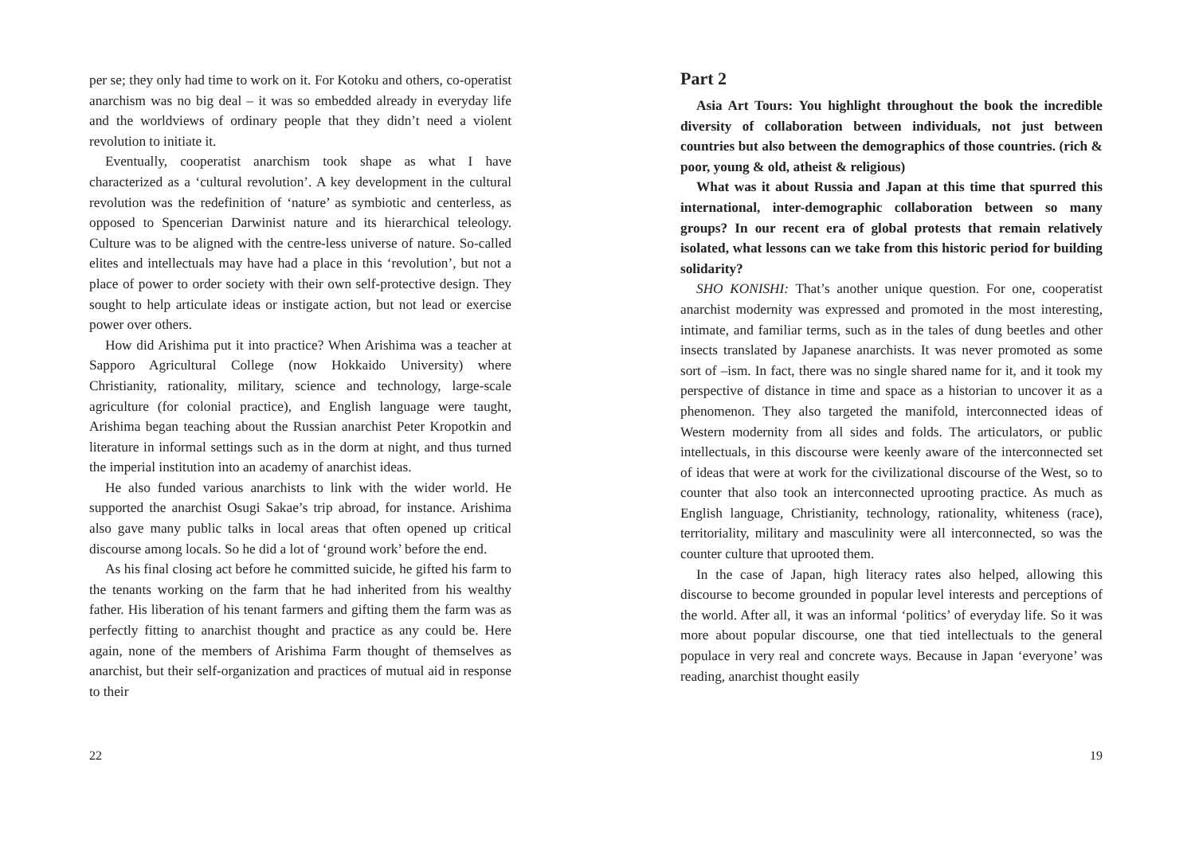per se; they only had time to work on it. For Kotoku and others, co-operatist anarchism was no big deal – it was so embedded already in everyday life and the worldviews of ordinary people that they didn’t need a violent revolution to initiate it.
Eventually, cooperatist anarchism took shape as what I have characterized as a ‘cultural revolution’. A key development in the cultural revolution was the redefinition of ‘nature’ as symbiotic and centerless, as opposed to Spencerian Darwinist nature and its hierarchical teleology. Culture was to be aligned with the centre-less universe of nature. So-called elites and intellectuals may have had a place in this ‘revolution’, but not a place of power to order society with their own self-protective design. They sought to help articulate ideas or instigate action, but not lead or exercise power over others.
How did Arishima put it into practice? When Arishima was a teacher at Sapporo Agricultural College (now Hokkaido University) where Christianity, rationality, military, science and technology, large-scale agriculture (for colonial practice), and English language were taught, Arishima began teaching about the Russian anarchist Peter Kropotkin and literature in informal settings such as in the dorm at night, and thus turned the imperial institution into an academy of anarchist ideas.
He also funded various anarchists to link with the wider world. He supported the anarchist Osugi Sakae’s trip abroad, for instance. Arishima also gave many public talks in local areas that often opened up critical discourse among locals. So he did a lot of ‘ground work’ before the end.
As his final closing act before he committed suicide, he gifted his farm to the tenants working on the farm that he had inherited from his wealthy father. His liberation of his tenant farmers and gifting them the farm was as perfectly fitting to anarchist thought and practice as any could be. Here again, none of the members of Arishima Farm thought of themselves as anarchist, but their self-organization and practices of mutual aid in response to their
22
Part 2
Asia Art Tours: You highlight throughout the book the incredible diversity of collaboration between individuals, not just between countries but also between the demographics of those countries. (rich & poor, young & old, atheist & religious)
What was it about Russia and Japan at this time that spurred this international, inter-demographic collaboration between so many groups? In our recent era of global protests that remain relatively isolated, what lessons can we take from this historic period for building solidarity?
SHO KONISHI: That’s another unique question. For one, cooperatist anarchist modernity was expressed and promoted in the most interesting, intimate, and familiar terms, such as in the tales of dung beetles and other insects translated by Japanese anarchists. It was never promoted as some sort of –ism. In fact, there was no single shared name for it, and it took my perspective of distance in time and space as a historian to uncover it as a phenomenon. They also targeted the manifold, interconnected ideas of Western modernity from all sides and folds. The articulators, or public intellectuals, in this discourse were keenly aware of the interconnected set of ideas that were at work for the civilizational discourse of the West, so to counter that also took an interconnected uprooting practice. As much as English language, Christianity, technology, rationality, whiteness (race), territoriality, military and masculinity were all interconnected, so was the counter culture that uprooted them.
In the case of Japan, high literacy rates also helped, allowing this discourse to become grounded in popular level interests and perceptions of the world. After all, it was an informal ‘politics’ of everyday life. So it was more about popular discourse, one that tied intellectuals to the general populace in very real and concrete ways. Because in Japan ‘everyone’ was reading, anarchist thought easily
19